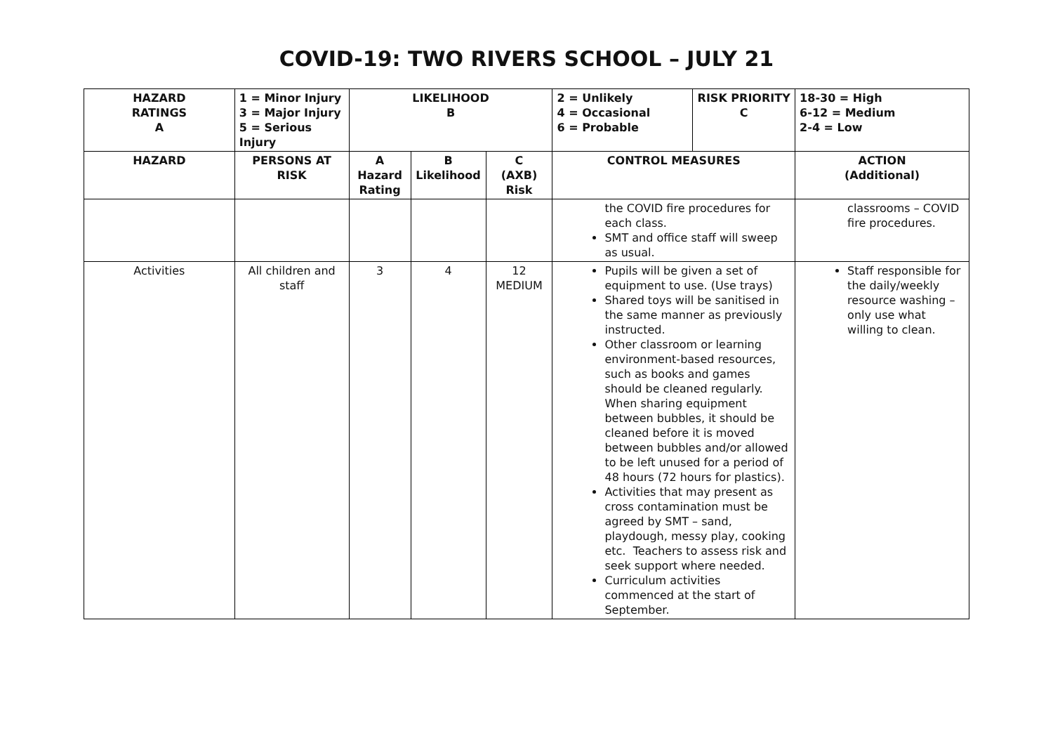COVID-19: TWO RIVERS SCHOOL – JULY 21
| HAZARD RATINGS A | 1 = Minor Injury 3 = Major Injury 5 = Serious Injury | LIKELIHOOD B | | | 2 = Unlikely 4 = Occasional 6 = Probable | RISK PRIORITY C | 18-30 = High 6-12 = Medium 2-4 = Low |
| --- | --- | --- | --- | --- | --- | --- | --- |
| HAZARD | PERSONS AT RISK | A Hazard Rating | B Likelihood | C (AXB) Risk | CONTROL MEASURES | | ACTION (Additional) |
| | | | | | the COVID fire procedures for each class. SMT and office staff will sweep as usual. | | classrooms – COVID fire procedures. |
| Activities | All children and staff | 3 | 4 | 12 MEDIUM | Pupils will be given a set of equipment to use. (Use trays) Shared toys will be sanitised in the same manner as previously instructed. Other classroom or learning environment-based resources, such as books and games should be cleaned regularly. When sharing equipment between bubbles, it should be cleaned before it is moved between bubbles and/or allowed to be left unused for a period of 48 hours (72 hours for plastics). Activities that may present as cross contamination must be agreed by SMT – sand, playdough, messy play, cooking etc. Teachers to assess risk and seek support where needed. Curriculum activities commenced at the start of September. | | Staff responsible for the daily/weekly resource washing – only use what willing to clean. |